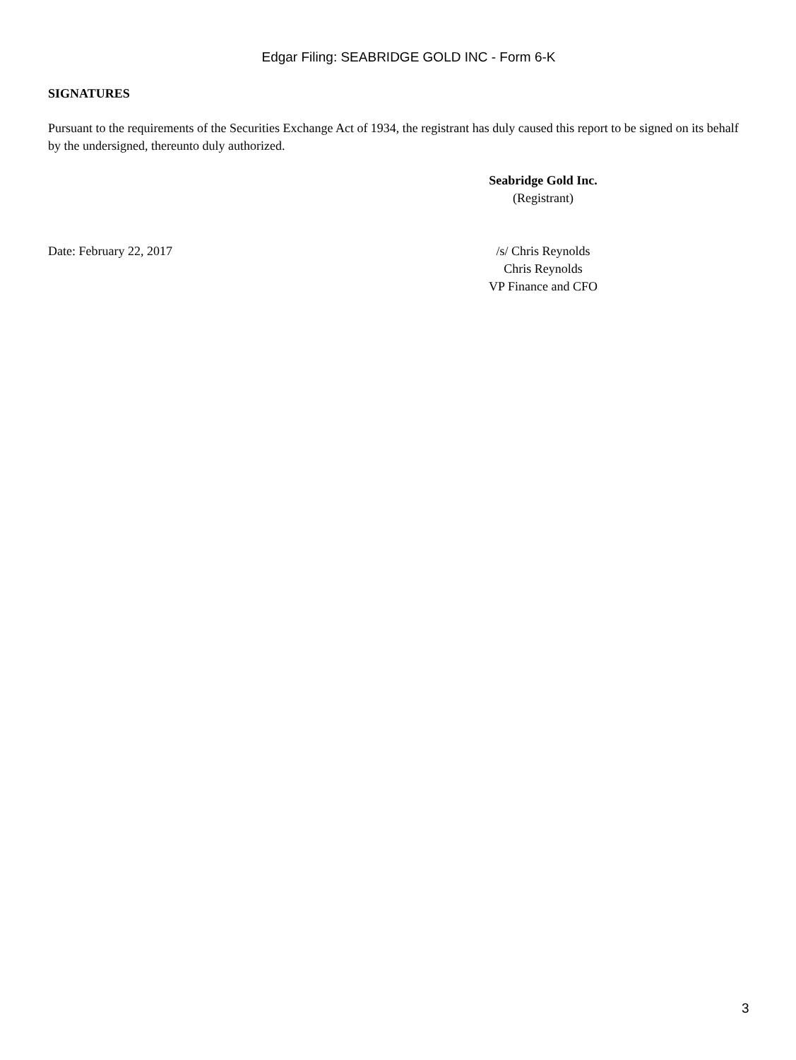Edgar Filing: SEABRIDGE GOLD INC - Form 6-K
SIGNATURES
Pursuant to the requirements of the Securities Exchange Act of 1934, the registrant has duly caused this report to be signed on its behalf by the undersigned, thereunto duly authorized.
Seabridge Gold Inc.
(Registrant)
Date: February 22, 2017 /s/ Chris Reynolds
Chris Reynolds
VP Finance and CFO
3